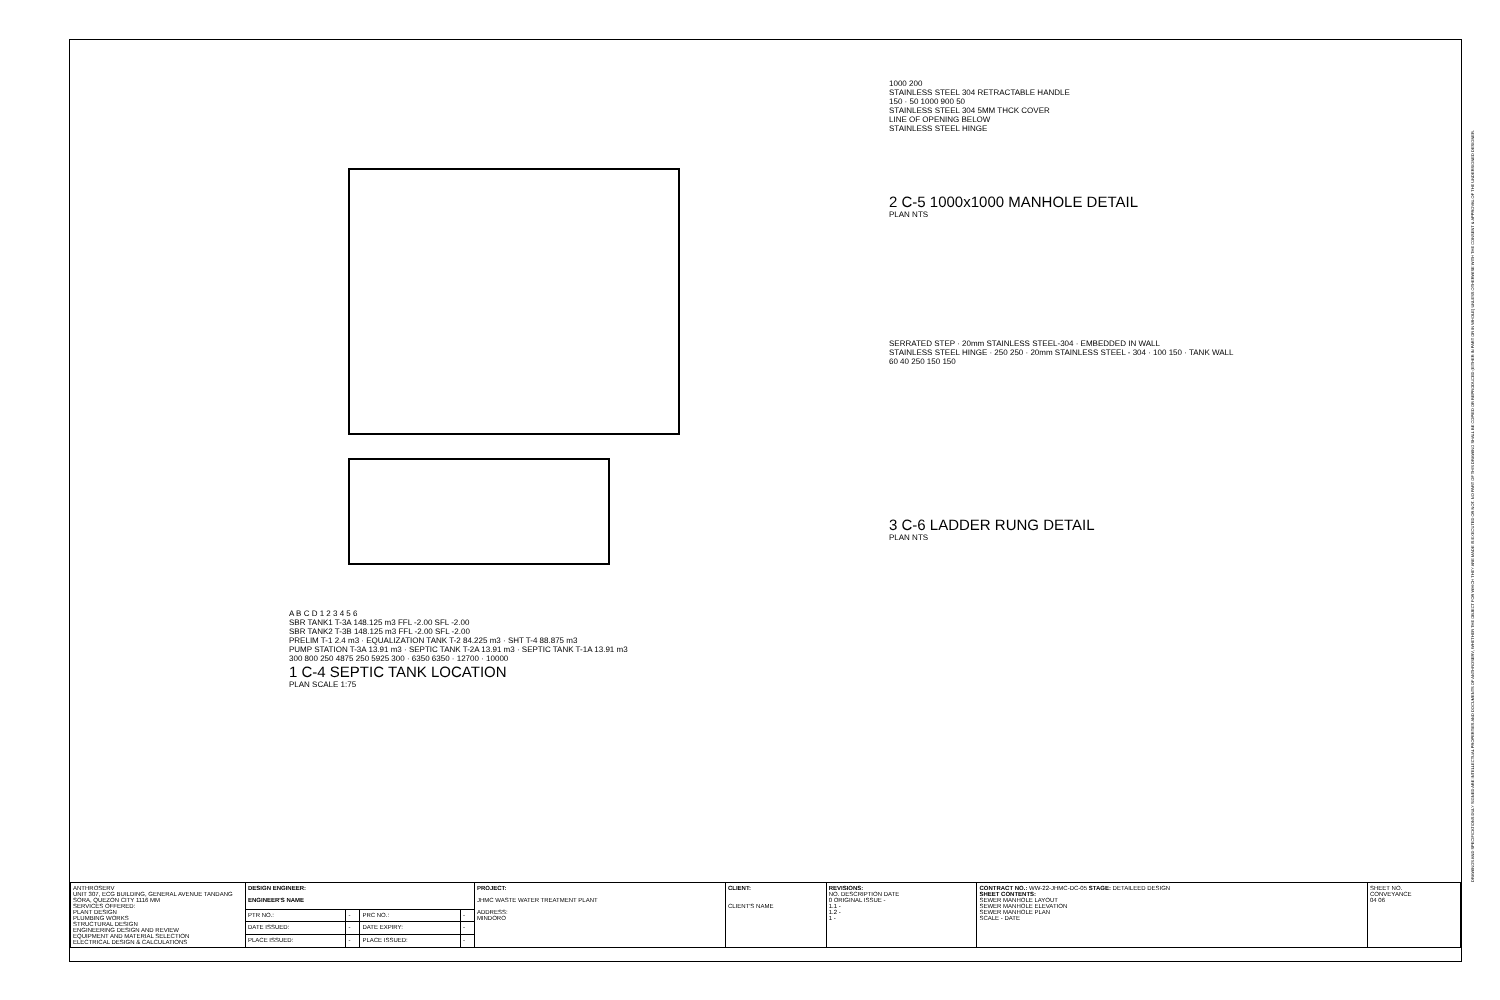A B C D 1 2 3 4 5 6
SBR TANK1 T-3A 148.125 m3 FFL -2.00 SFL -2.00
SBR TANK2 T-3B 148.125 m3 FFL -2.00 SFL -2.00
PRELIM T-1 2.4 m3 · EQUALIZATION TANK T-2 84.225 m3 · SHT T-4 88.875 m3
PUMP STATION T-3A 13.91 m3 · SEPTIC TANK T-2A 13.91 m3 · SEPTIC TANK T-1A 13.91 m3
300 800 250 4875 250 5925 300 · 6350 6350 · 12700 · 10000
1 C-4 SEPTIC TANK LOCATION
PLAN SCALE 1:75
1000 200
STAINLESS STEEL 304 RETRACTABLE HANDLE
150 · 50 1000 900 50
STAINLESS STEEL 304 5MM THCK COVER
LINE OF OPENING BELOW
STAINLESS STEEL HINGE
2 C-5 1000x1000 MANHOLE DETAIL
PLAN NTS
SERRATED STEP · 20mm STAINLESS STEEL-304 · EMBEDDED IN WALL
STAINLESS STEEL HINGE · 250 250 · 20mm STAINLESS STEEL - 304 · 100 150 · TANK WALL
60 40 250 150 150
3 C-6 LADDER RUNG DETAIL
PLAN NTS
| ANTHROSERV UNIT 307, ECG BUILDING, GENERAL AVENUE TANDANG SORA, QUEZON CITY 1116 MM SERVICES OFFERED: PLANT DESIGN PLUMBING WORKS STRUCTURAL DESIGN ENGINEERING DESIGN AND REVIEW EQUIPMENT AND MATERIAL SELECTION ELECTRICAL DESIGN & CALCULATIONS | DESIGN ENGINEER: ENGINEER'S NAME | | | | PROJECT: JHMC WASTE WATER TREATMENT PLANT ADDRESS: MINDORO | CLIENT: CLIENT'S NAME | REVISIONS: NO. DESCRIPTION DATE 0 ORIGINAL ISSUE - 1.1 - 1.2 - 1 - | CONTRACT NO.: WW-22-JHMC-DC-05 STAGE: DETAILEED DESIGN SHEET CONTENTS: SEWER MANHOLE LAYOUT SEWER MANHOLE ELEVATION SEWER MANHOLE PLAN SCALE - DATE | SHEET NO. CONVEYANCE 04 06 |
| | PTR NO.: | - | PRC NO.: | - | | | | | |
| | DATE ISSUED: | - | DATE EXPIRY: | - | | | | | |
| | PLACE ISSUED: | - | PLACE ISSUED: | - | | | | | |
DRAWINGS AND SPECIFICATIONS DULY SIGNED ARE INTELLECTUAL PROPERTIES AND DOCUMENTS OF ANTHROSERV, WHETHER THE OBJECT FOR WHICH THEY ARE MADE IS EXECUTED OR NOT. NO PART OF THIS DRAWING SHALL BE COPIED OR REPRODUCED (EITHER IN PART OR IN WHOLE) UNLESS OTHERWISE WITH THE CONSENT & APPROVAL OF THE UNDERSIGNED DESIGNER.